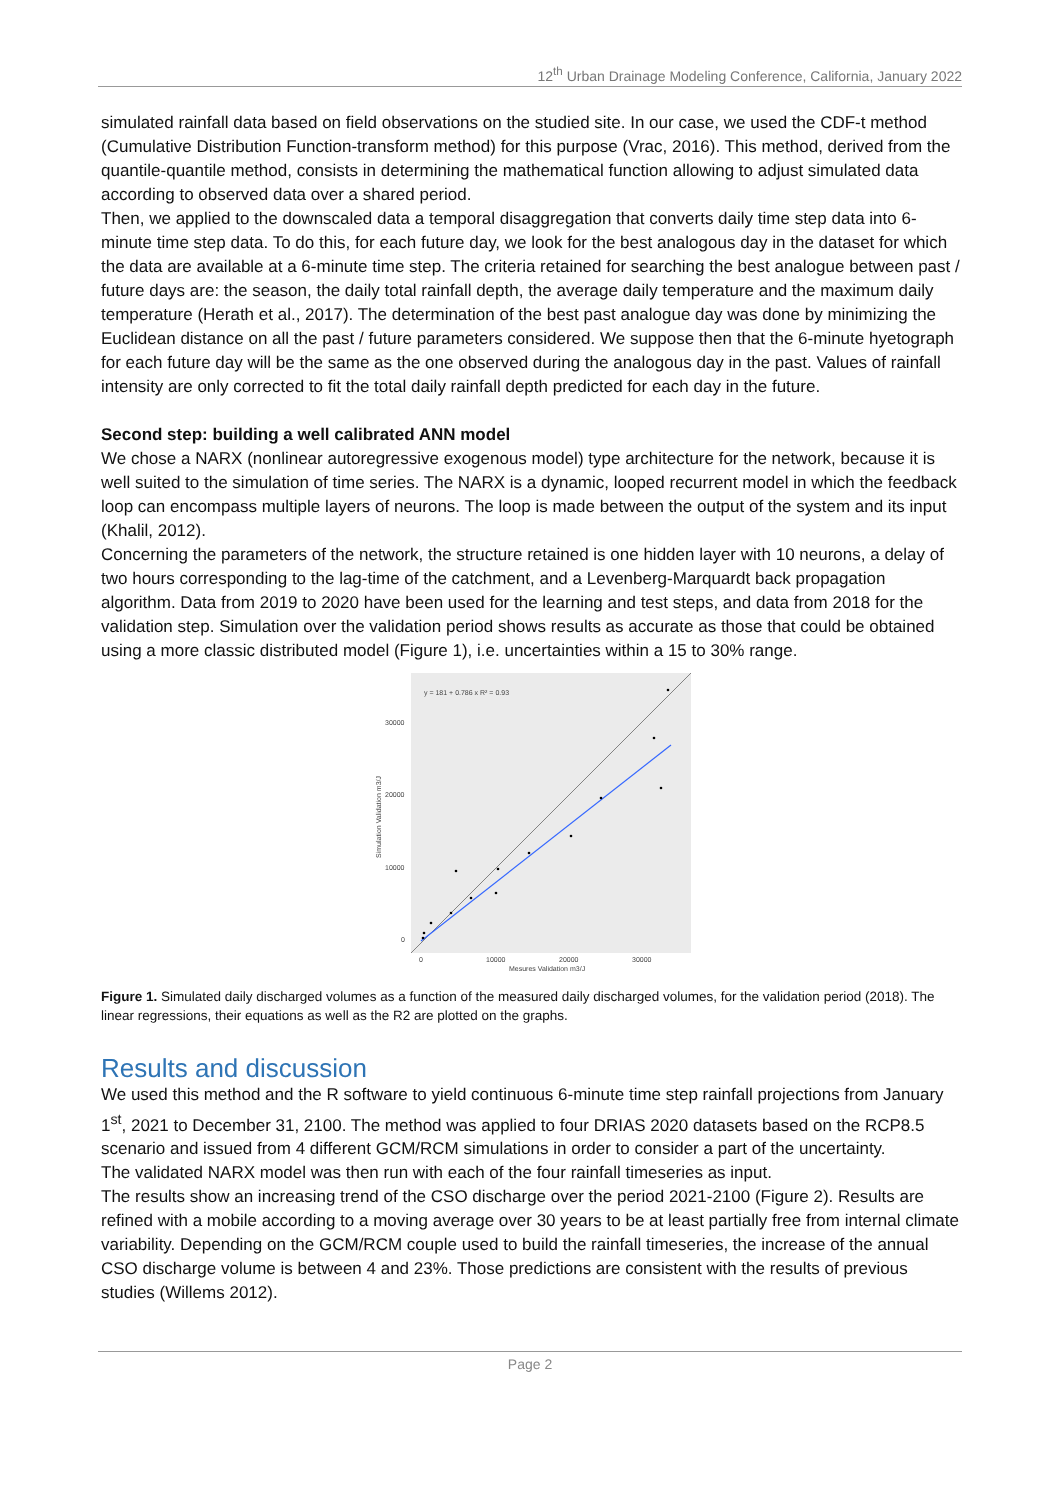12<sup>th</sup> Urban Drainage Modeling Conference, California, January 2022
simulated rainfall data based on field observations on the studied site. In our case, we used the CDF-t method (Cumulative Distribution Function-transform method) for this purpose (Vrac, 2016). This method, derived from the quantile-quantile method, consists in determining the mathematical function allowing to adjust simulated data according to observed data over a shared period.
Then, we applied to the downscaled data a temporal disaggregation that converts daily time step data into 6-minute time step data. To do this, for each future day, we look for the best analogous day in the dataset for which the data are available at a 6-minute time step. The criteria retained for searching the best analogue between past / future days are: the season, the daily total rainfall depth, the average daily temperature and the maximum daily temperature (Herath et al., 2017). The determination of the best past analogue day was done by minimizing the Euclidean distance on all the past / future parameters considered. We suppose then that the 6-minute hyetograph for each future day will be the same as the one observed during the analogous day in the past. Values of rainfall intensity are only corrected to fit the total daily rainfall depth predicted for each day in the future.
Second step: building a well calibrated ANN model
We chose a NARX (nonlinear autoregressive exogenous model) type architecture for the network, because it is well suited to the simulation of time series. The NARX is a dynamic, looped recurrent model in which the feedback loop can encompass multiple layers of neurons. The loop is made between the output of the system and its input (Khalil, 2012).
Concerning the parameters of the network, the structure retained is one hidden layer with 10 neurons, a delay of two hours corresponding to the lag-time of the catchment, and a Levenberg-Marquardt back propagation algorithm. Data from 2019 to 2020 have been used for the learning and test steps, and data from 2018 for the validation step. Simulation over the validation period shows results as accurate as those that could be obtained using a more classic distributed model (Figure 1), i.e. uncertainties within a 15 to 30% range.
y = 181 + 0.786 x R² = 0.93
30000
20000
10000
0
0
10000
20000
30000
Mesures Validation m3/J
Simulation Validation m3/J
Figure 1. Simulated daily discharged volumes as a function of the measured daily discharged volumes, for the validation period (2018). The linear regressions, their equations as well as the R2 are plotted on the graphs.
Results and discussion
We used this method and the R software to yield continuous 6-minute time step rainfall projections from January 1<sup>st</sup>, 2021 to December 31, 2100. The method was applied to four DRIAS 2020 datasets based on the RCP8.5 scenario and issued from 4 different GCM/RCM simulations in order to consider a part of the uncertainty.
The validated NARX model was then run with each of the four rainfall timeseries as input.
The results show an increasing trend of the CSO discharge over the period 2021-2100 (Figure 2). Results are refined with a mobile according to a moving average over 30 years to be at least partially free from internal climate variability. Depending on the GCM/RCM couple used to build the rainfall timeseries, the increase of the annual CSO discharge volume is between 4 and 23%. Those predictions are consistent with the results of previous studies (Willems 2012).
Page 2